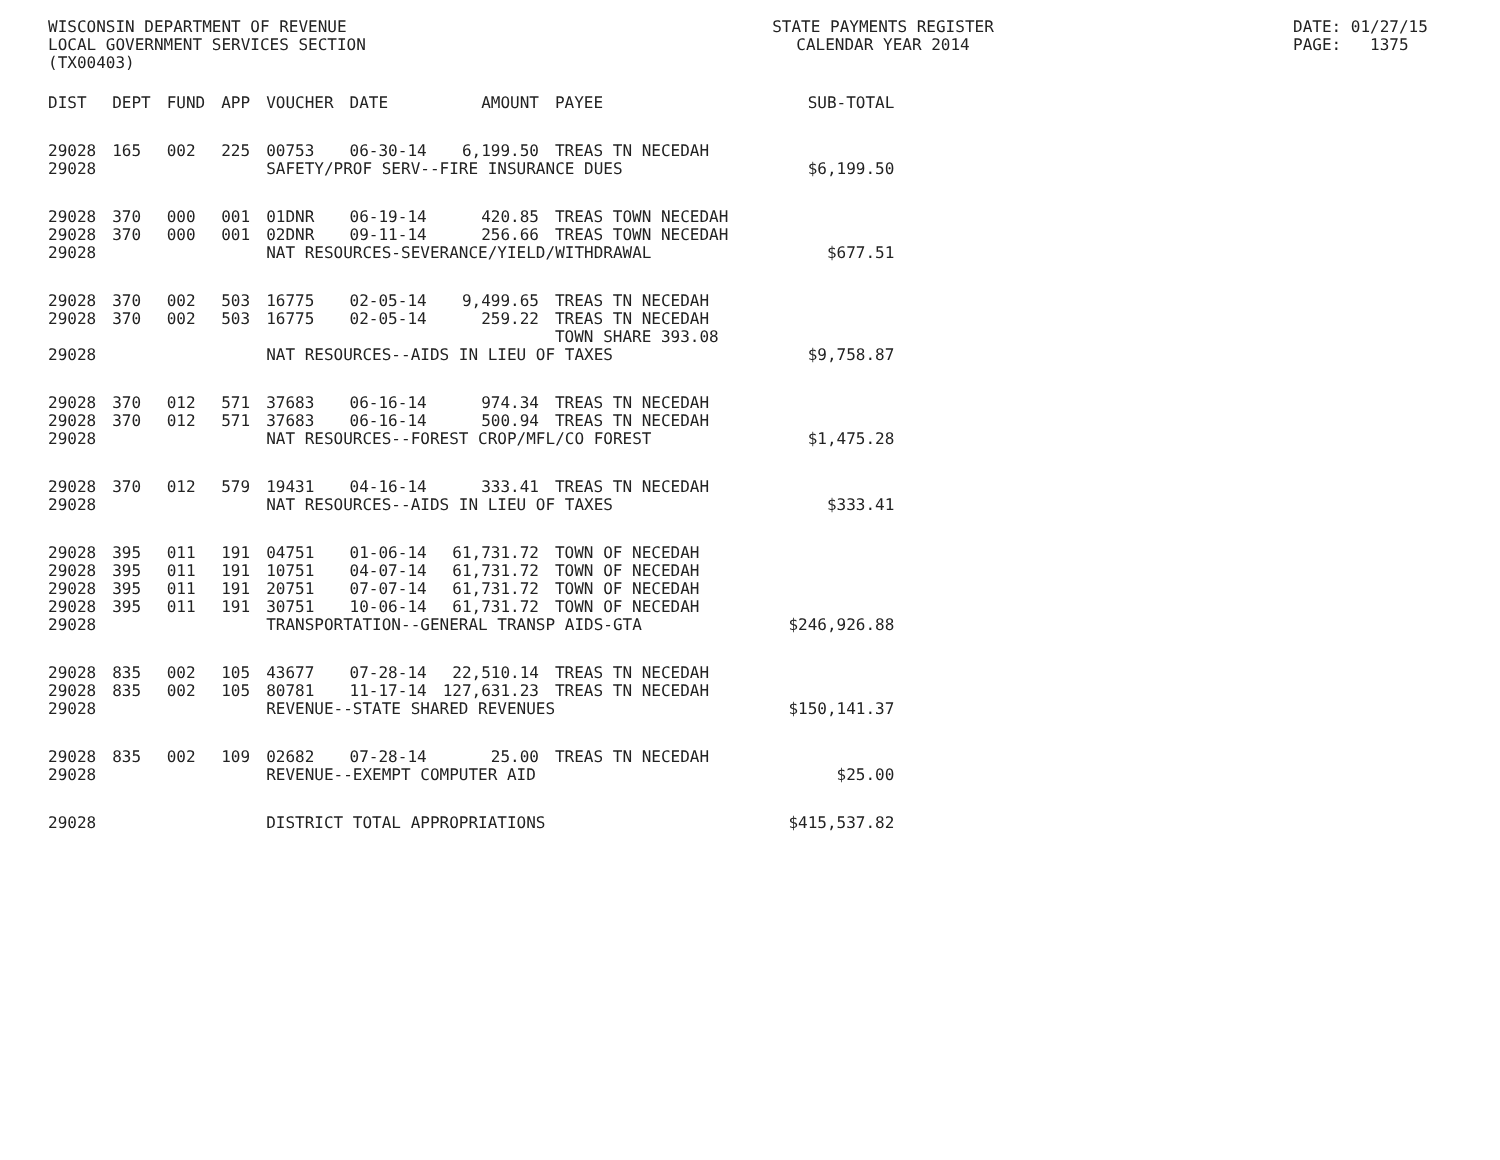WISCONSIN DEPARTMENT OF REVENUE LOCAL GOVERNMENT SERVICES SECTION (TX00403)
STATE PAYMENTS REGISTER CALENDAR YEAR 2014
DATE: 01/27/15 PAGE: 1375
| DIST | DEPT | FUND | APP | VOUCHER | DATE | AMOUNT | PAYEE | SUB-TOTAL |
| --- | --- | --- | --- | --- | --- | --- | --- | --- |
| 29028 | 165 | 002 | 225 | 00753 | 06-30-14 | 6,199.50 | TREAS TN NECEDAH | |
| 29028 | | | | SAFETY/PROF SERV--FIRE INSURANCE DUES | | | | $6,199.50 |
| 29028 | 370 | 000 | 001 | 01DNR | 06-19-14 | 420.85 | TREAS TOWN NECEDAH | |
| 29028 | 370 | 000 | 001 | 02DNR | 09-11-14 | 256.66 | TREAS TOWN NECEDAH | |
| 29028 | | | | NAT RESOURCES-SEVERANCE/YIELD/WITHDRAWAL | | | | $677.51 |
| 29028 | 370 | 002 | 503 | 16775 | 02-05-14 | 9,499.65 | TREAS TN NECEDAH | |
| 29028 | 370 | 002 | 503 | 16775 | 02-05-14 | 259.22 | TREAS TN NECEDAH TOWN SHARE 393.08 | |
| 29028 | | | | NAT RESOURCES--AIDS IN LIEU OF TAXES | | | | $9,758.87 |
| 29028 | 370 | 012 | 571 | 37683 | 06-16-14 | 974.34 | TREAS TN NECEDAH | |
| 29028 | 370 | 012 | 571 | 37683 | 06-16-14 | 500.94 | TREAS TN NECEDAH | |
| 29028 | | | | NAT RESOURCES--FOREST CROP/MFL/CO FOREST | | | | $1,475.28 |
| 29028 | 370 | 012 | 579 | 19431 | 04-16-14 | 333.41 | TREAS TN NECEDAH | |
| 29028 | | | | NAT RESOURCES--AIDS IN LIEU OF TAXES | | | | $333.41 |
| 29028 | 395 | 011 | 191 | 04751 | 01-06-14 | 61,731.72 | TOWN OF NECEDAH | |
| 29028 | 395 | 011 | 191 | 10751 | 04-07-14 | 61,731.72 | TOWN OF NECEDAH | |
| 29028 | 395 | 011 | 191 | 20751 | 07-07-14 | 61,731.72 | TOWN OF NECEDAH | |
| 29028 | 395 | 011 | 191 | 30751 | 10-06-14 | 61,731.72 | TOWN OF NECEDAH | |
| 29028 | | | | TRANSPORTATION--GENERAL TRANSP AIDS-GTA | | | | $246,926.88 |
| 29028 | 835 | 002 | 105 | 43677 | 07-28-14 | 22,510.14 | TREAS TN NECEDAH | |
| 29028 | 835 | 002 | 105 | 80781 | 11-17-14 | 127,631.23 | TREAS TN NECEDAH | |
| 29028 | | | | REVENUE--STATE SHARED REVENUES | | | | $150,141.37 |
| 29028 | 835 | 002 | 109 | 02682 | 07-28-14 | 25.00 | TREAS TN NECEDAH | |
| 29028 | | | | REVENUE--EXEMPT COMPUTER AID | | | | $25.00 |
| 29028 | | | | DISTRICT TOTAL APPROPRIATIONS | | | | $415,537.82 |